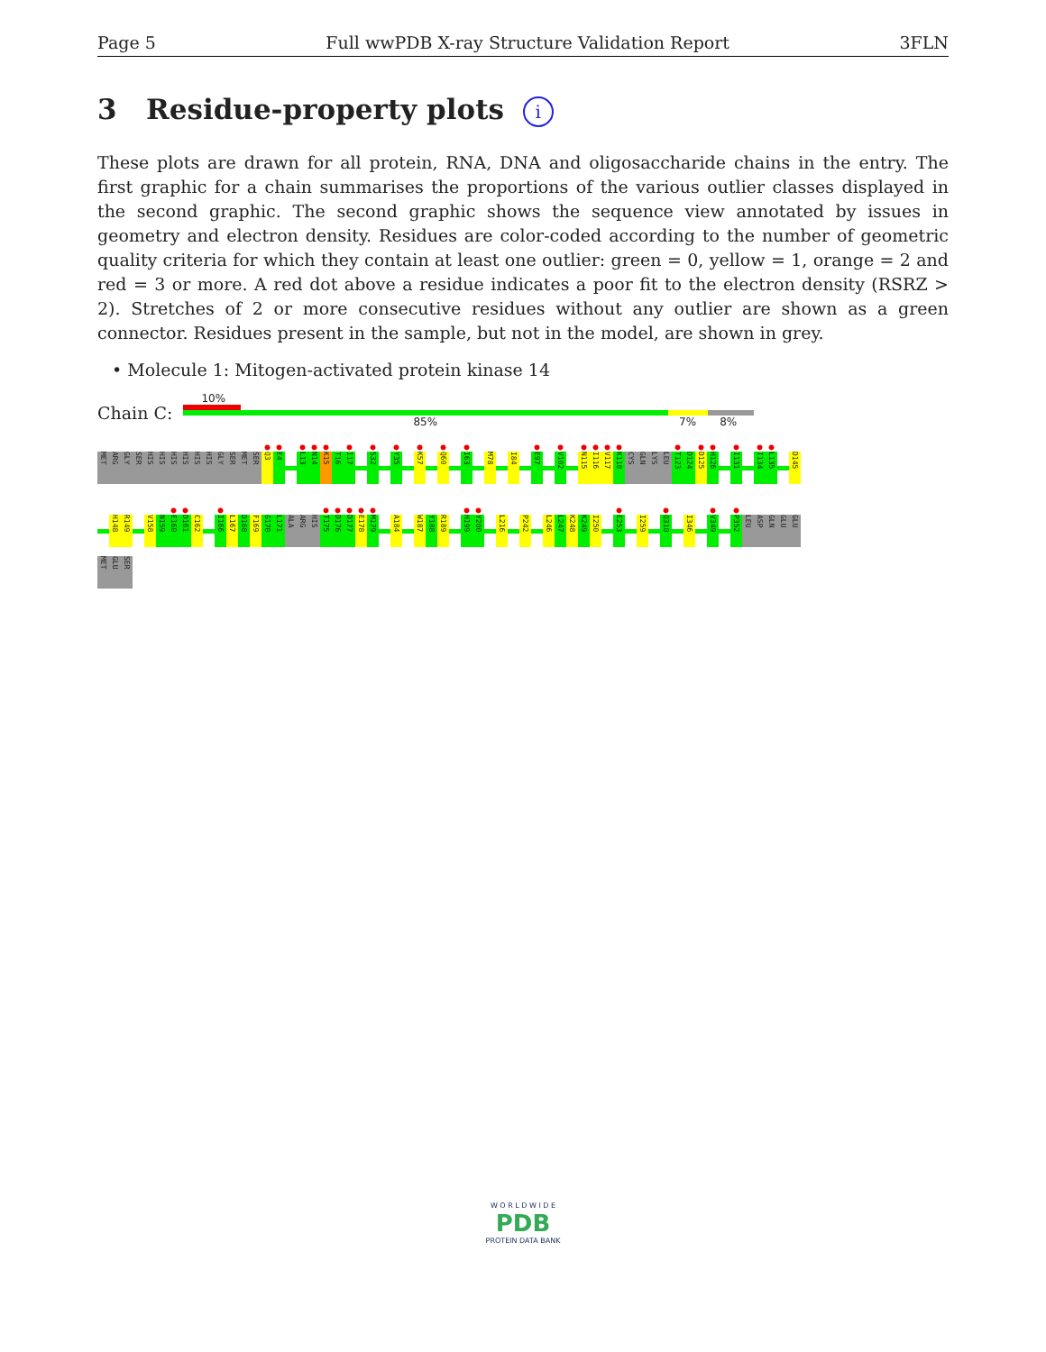Page 5 Full wwPDB X-ray Structure Validation Report 3FLN
3 Residue-property plots i
These plots are drawn for all protein, RNA, DNA and oligosaccharide chains in the entry. The first graphic for a chain summarises the proportions of the various outlier classes displayed in the second graphic. The second graphic shows the sequence view annotated by issues in geometry and electron density. Residues are color-coded according to the number of geometric quality criteria for which they contain at least one outlier: green = 0, yellow = 1, orange = 2 and red = 3 or more. A red dot above a residue indicates a poor fit to the electron density (RSRZ > 2). Stretches of 2 or more consecutive residues without any outlier are shown as a green connector. Residues present in the sample, but not in the model, are shown in grey.
• Molecule 1: Mitogen-activated protein kinase 14
Chain C:
10%
85% 7% 8%
MET
ARG
GLY
SER
HIS
HIS
HIS
HIS
HIS
HIS
GLY
SER
MET
SER
●
Q3
●
E4
●
L13
●
N14
●
K15
T16
●
I17
●
S32
●
Y35
●
K57
●
Q60
●
I63
M78
I84
●
E97
●
V102
●
N115
●
I116
●
V117
●
K118
CYS
GLN
LYS
LEU
●
T123
D124
●
D125
●
H126
●
I131
●
I134
●
L135
D145
H148
R149
V158
N159
●
E160
●
D161
C162
●
I166
L167
D168
F169
G170
L171
ALA
ARG
HIS
●
T175
●
D176
●
D177
●
E178
●
M179
A184
W187
Y188
R189
●
H199
●
Y200
L216
P242
L246
L247
K248
K249
I250
●
E253
I259
●
Q310
I346
●
V349
●
P352
LEU
ASP
GLN
GLU
GLU
MET
GLU
SER
W O R L D W I D E
PDB
PROTEIN DATA BANK